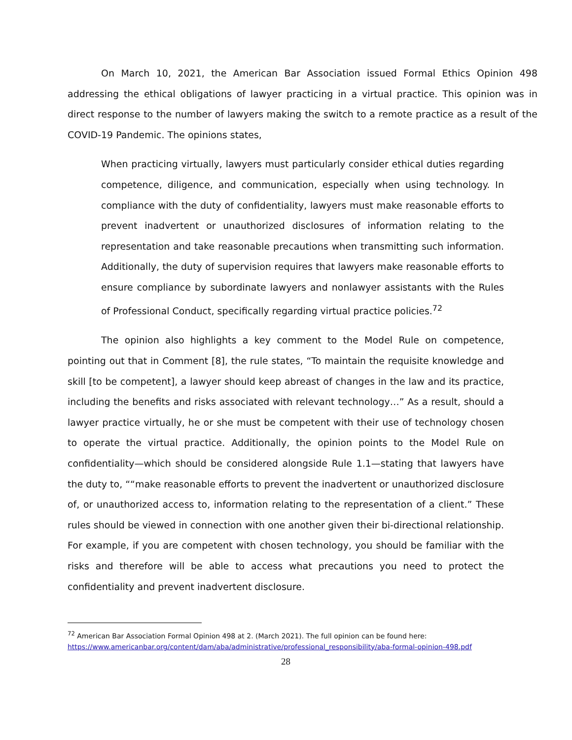On March 10, 2021, the American Bar Association issued Formal Ethics Opinion 498 addressing the ethical obligations of lawyer practicing in a virtual practice. This opinion was in direct response to the number of lawyers making the switch to a remote practice as a result of the COVID-19 Pandemic. The opinions states,
When practicing virtually, lawyers must particularly consider ethical duties regarding competence, diligence, and communication, especially when using technology. In compliance with the duty of confidentiality, lawyers must make reasonable efforts to prevent inadvertent or unauthorized disclosures of information relating to the representation and take reasonable precautions when transmitting such information. Additionally, the duty of supervision requires that lawyers make reasonable efforts to ensure compliance by subordinate lawyers and nonlawyer assistants with the Rules of Professional Conduct, specifically regarding virtual practice policies.<sup>72</sup>
The opinion also highlights a key comment to the Model Rule on competence, pointing out that in Comment [8], the rule states, “To maintain the requisite knowledge and skill [to be competent], a lawyer should keep abreast of changes in the law and its practice, including the benefits and risks associated with relevant technology…” As a result, should a lawyer practice virtually, he or she must be competent with their use of technology chosen to operate the virtual practice. Additionally, the opinion points to the Model Rule on confidentiality—which should be considered alongside Rule 1.1—stating that lawyers have the duty to, ““make reasonable efforts to prevent the inadvertent or unauthorized disclosure of, or unauthorized access to, information relating to the representation of a client.” These rules should be viewed in connection with one another given their bi-directional relationship. For example, if you are competent with chosen technology, you should be familiar with the risks and therefore will be able to access what precautions you need to protect the confidentiality and prevent inadvertent disclosure.
<sup>72</sup> American Bar Association Formal Opinion 498 at 2. (March 2021). The full opinion can be found here:
https://www.americanbar.org/content/dam/aba/administrative/professional_responsibility/aba-formal-opinion-498.pdf
28